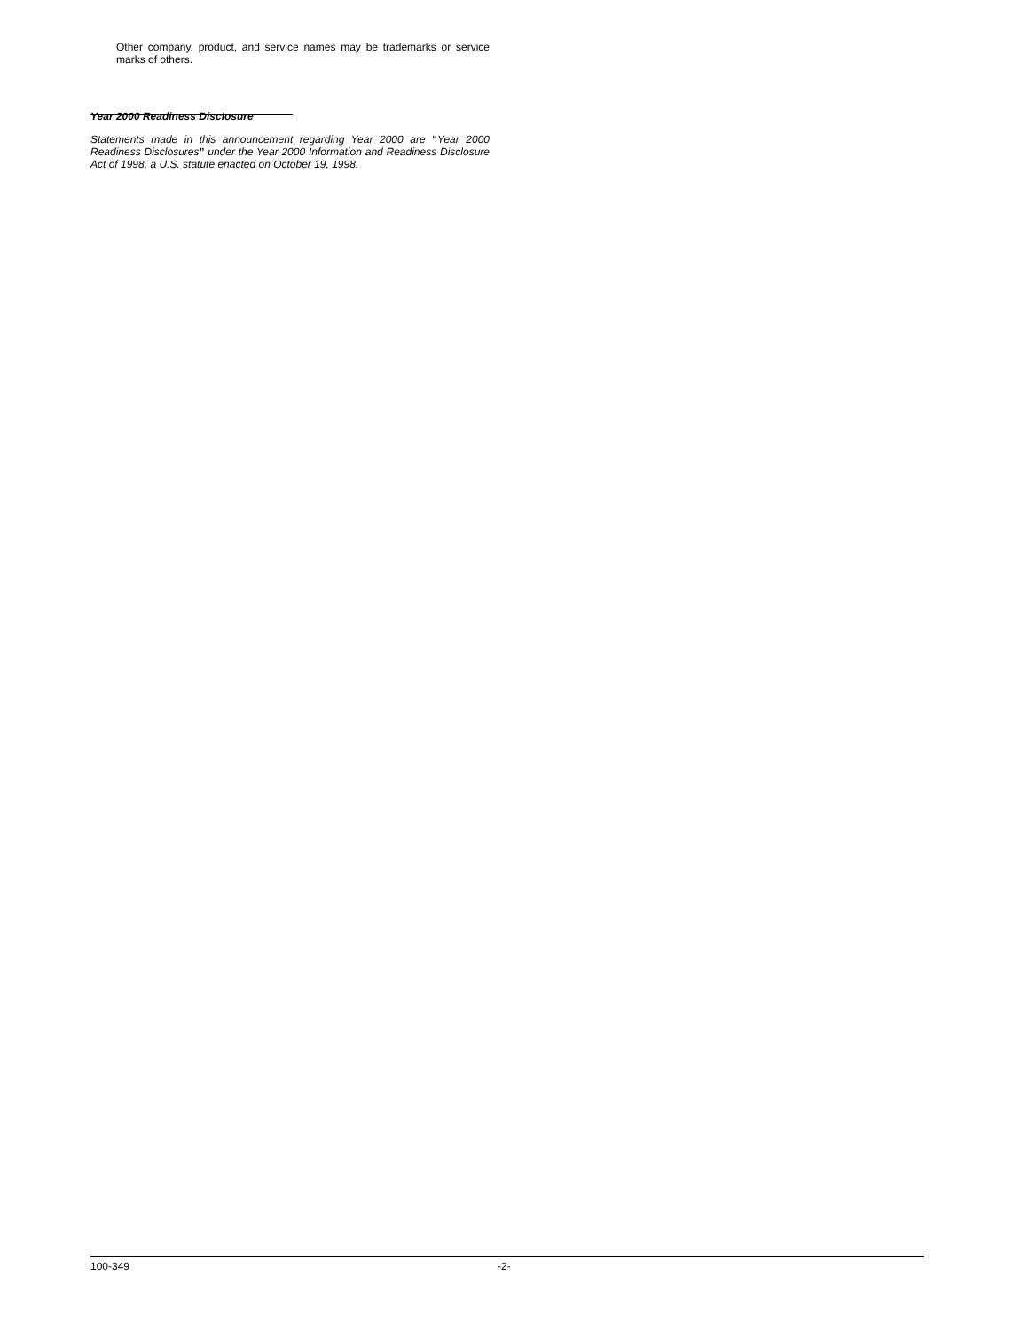Other company, product, and service names may be trademarks or service marks of others.
Year 2000 Readiness Disclosure
Statements made in this announcement regarding Year 2000 are “Year 2000 Readiness Disclosures” under the Year 2000 Information and Readiness Disclosure Act of 1998, a U.S. statute enacted on October 19, 1998.
100-349 -2-